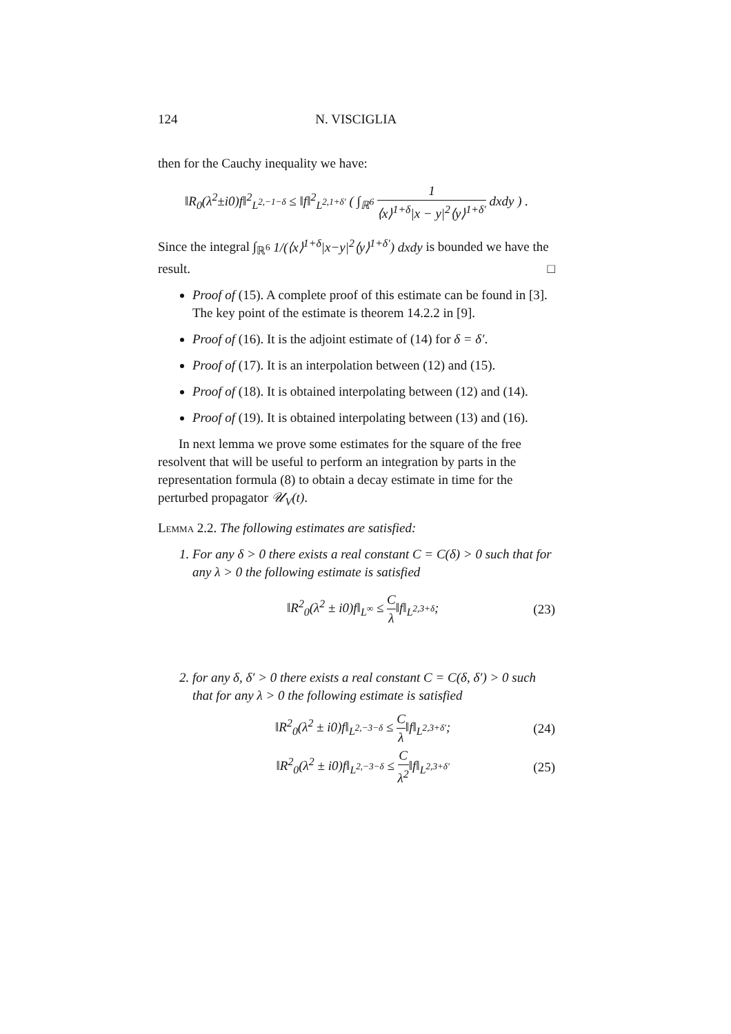124 N. VISCIGLIA
then for the Cauchy inequality we have:
‖R<sub>0</sub>(λ<sup>2</sup>±i0)f‖<sup>2</sup><sub>L<sup>2,−1−δ</sup></sub> ≤ ‖f‖<sup>2</sup><sub>L<sup>2,1+δ′</sup></sub> ( ∫<sub>ℝ<sup>6</sup></sub> 1 ⟨x⟩<sup>1+δ</sup>|x − y|<sup>2</sup>⟨y⟩<sup>1+δ′</sup> dxdy ) .
Since the integral ∫<sub>ℝ<sup>6</sup></sub> 1/(⟨x⟩<sup>1+δ</sup>|x−y|<sup>2</sup>⟨y⟩<sup>1+δ′</sup>) dxdy is bounded we have the result. □
Proof of (15). A complete proof of this estimate can be found in [3]. The key point of the estimate is theorem 14.2.2 in [9].
Proof of (16). It is the adjoint estimate of (14) for δ = δ′.
Proof of (17). It is an interpolation between (12) and (15).
Proof of (18). It is obtained interpolating between (12) and (14).
Proof of (19). It is obtained interpolating between (13) and (16).
In next lemma we prove some estimates for the square of the free resolvent that will be useful to perform an integration by parts in the representation formula (8) to obtain a decay estimate in time for the perturbed propagator 𝒰<sub>V</sub>(t).
Lemma 2.2. The following estimates are satisfied:
1. For any δ > 0 there exists a real constant C = C(δ) > 0 such that for any λ > 0 the following estimate is satisfied
‖R<sup>2</sup><sub>0</sub>(λ<sup>2</sup> ± i0)f‖<sub>L<sup>∞</sup></sub> ≤ C λ‖f‖<sub>L<sup>2,3+δ</sup></sub>; (23)
2. for any δ, δ′ > 0 there exists a real constant C = C(δ, δ′) > 0 such that for any λ > 0 the following estimate is satisfied
‖R<sup>2</sup><sub>0</sub>(λ<sup>2</sup> ± i0)f‖<sub>L<sup>2,−3−δ</sup></sub> ≤ C λ‖f‖<sub>L<sup>2,3+δ′</sup></sub>; (24)
‖R<sup>2</sup><sub>0</sub>(λ<sup>2</sup> ± i0)f‖<sub>L<sup>2,−3−δ</sup></sub> ≤ C λ<sup>2</sup>‖f‖<sub>L<sup>2,3+δ′</sup></sub> (25)